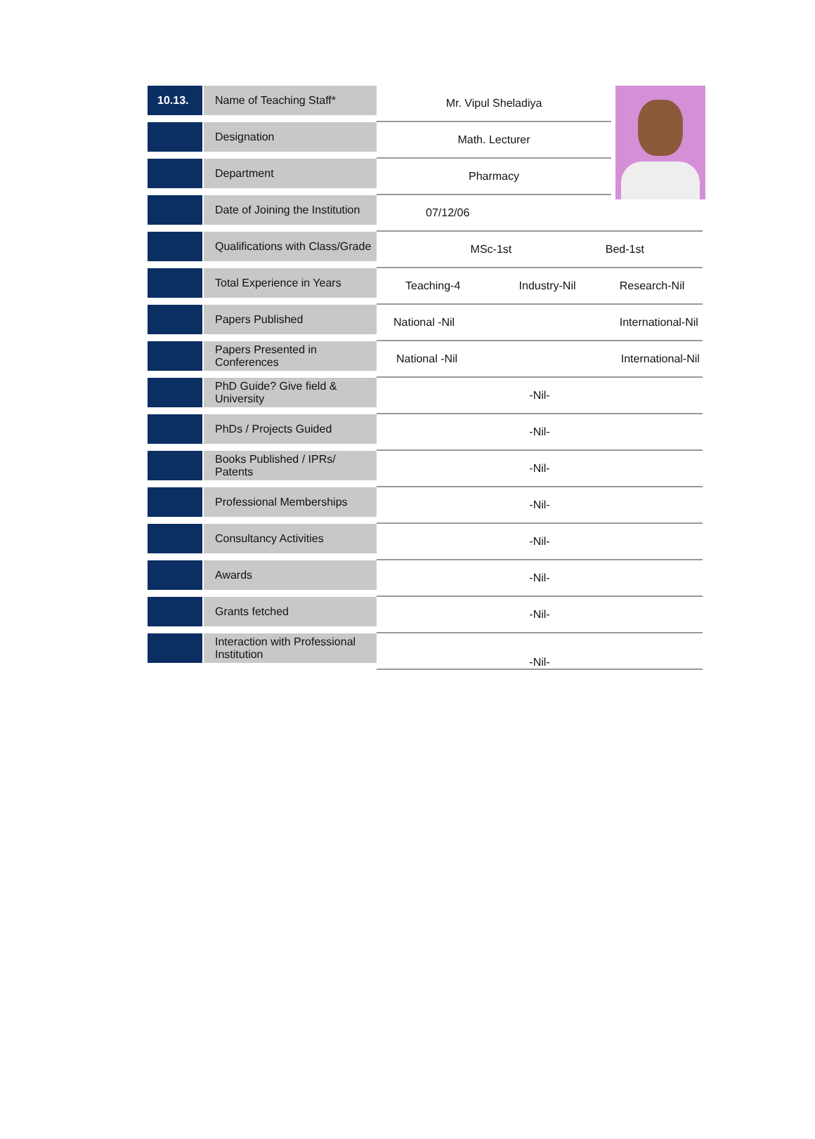| 10.13. | Name of Teaching Staff* | Mr. Vipul Sheladiya | | | |
| | Designation | Math. Lecturer | | | |
| | Department | Pharmacy | | | |
| | Date of Joining the Institution | 07/12/06 | | | |
| | Qualifications with Class/Grade | MSc-1st | | Bed-1st | |
| | Total Experience in Years | Teaching-4 | Industry-Nil | Research-Nil | |
| | Papers Published | National -Nil | | International-Nil | |
| | Papers Presented in Conferences | National -Nil | | International-Nil | |
| | PhD Guide? Give field & University | -Nil- | | | |
| | PhDs / Projects Guided | -Nil- | | | |
| | Books Published / IPRs/ Patents | -Nil- | | | |
| | Professional Memberships | -Nil- | | | |
| | Consultancy Activities | -Nil- | | | |
| | Awards | -Nil- | | | |
| | Grants fetched | -Nil- | | | |
| | Interaction with Professional Institution | -Nil- | | | |